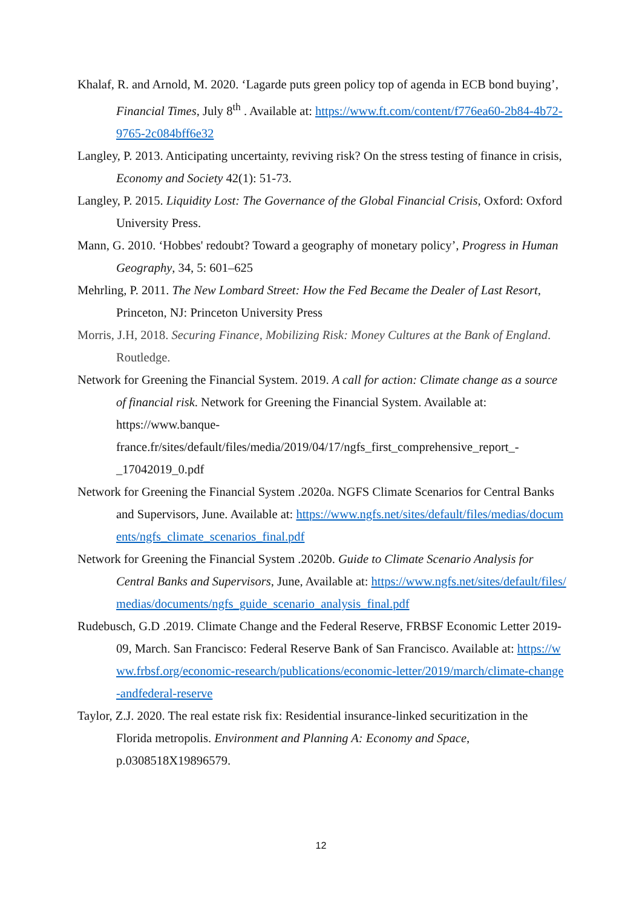Khalaf, R. and Arnold, M. 2020. ‘Lagarde puts green policy top of agenda in ECB bond buying’, Financial Times, July 8<sup>th</sup> . Available at: https://www.ft.com/content/f776ea60-2b84-4b72-9765-2c084bff6e32
Langley, P. 2013. Anticipating uncertainty, reviving risk? On the stress testing of finance in crisis, Economy and Society 42(1): 51-73.
Langley, P. 2015. Liquidity Lost: The Governance of the Global Financial Crisis, Oxford: Oxford University Press.
Mann, G. 2010. ‘Hobbes' redoubt? Toward a geography of monetary policy’, Progress in Human Geography, 34, 5: 601–625
Mehrling, P. 2011. The New Lombard Street: How the Fed Became the Dealer of Last Resort, Princeton, NJ: Princeton University Press
Morris, J.H, 2018. Securing Finance, Mobilizing Risk: Money Cultures at the Bank of England. Routledge.
Network for Greening the Financial System. 2019. A call for action: Climate change as a source of financial risk. Network for Greening the Financial System. Available at: https://www.banque-france.fr/sites/default/files/media/2019/04/17/ngfs_first_comprehensive_report_-_17042019_0.pdf
Network for Greening the Financial System .2020a. NGFS Climate Scenarios for Central Banks and Supervisors, June. Available at: https://www.ngfs.net/sites/default/files/medias/documents/ngfs_climate_scenarios_final.pdf
Network for Greening the Financial System .2020b. Guide to Climate Scenario Analysis for Central Banks and Supervisors, June, Available at: https://www.ngfs.net/sites/default/files/medias/documents/ngfs_guide_scenario_analysis_final.pdf
Rudebusch, G.D .2019. Climate Change and the Federal Reserve, FRBSF Economic Letter 2019-09, March. San Francisco: Federal Reserve Bank of San Francisco. Available at: https://www.frbsf.org/economic-research/publications/economic-letter/2019/march/climate-change-andfederal-reserve
Taylor, Z.J. 2020. The real estate risk fix: Residential insurance-linked securitization in the Florida metropolis. Environment and Planning A: Economy and Space, p.0308518X19896579.
12